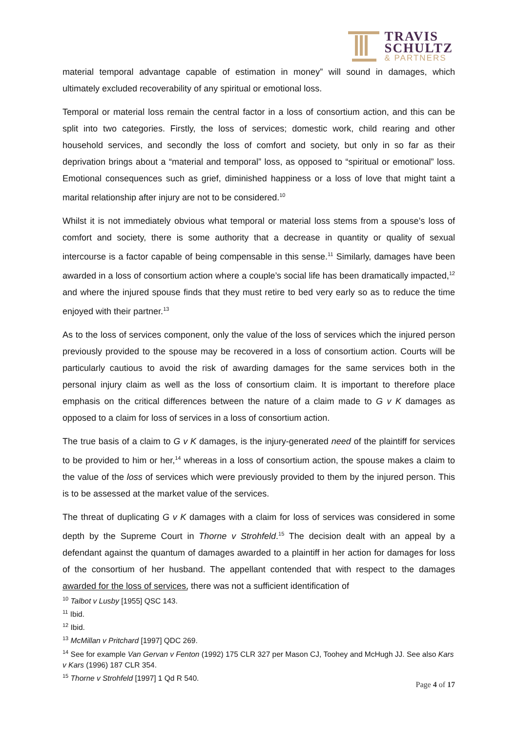TRAVIS
SCHULTZ
& PARTNERS
material temporal advantage capable of estimation in money” will sound in damages, which ultimately excluded recoverability of any spiritual or emotional loss.
Temporal or material loss remain the central factor in a loss of consortium action, and this can be split into two categories. Firstly, the loss of services; domestic work, child rearing and other household services, and secondly the loss of comfort and society, but only in so far as their deprivation brings about a “material and temporal” loss, as opposed to “spiritual or emotional” loss. Emotional consequences such as grief, diminished happiness or a loss of love that might taint a marital relationship after injury are not to be considered.<sup>10</sup>
Whilst it is not immediately obvious what temporal or material loss stems from a spouse’s loss of comfort and society, there is some authority that a decrease in quantity or quality of sexual intercourse is a factor capable of being compensable in this sense.<sup>11</sup> Similarly, damages have been awarded in a loss of consortium action where a couple’s social life has been dramatically impacted,<sup>12</sup> and where the injured spouse finds that they must retire to bed very early so as to reduce the time enjoyed with their partner.<sup>13</sup>
As to the loss of services component, only the value of the loss of services which the injured person previously provided to the spouse may be recovered in a loss of consortium action. Courts will be particularly cautious to avoid the risk of awarding damages for the same services both in the personal injury claim as well as the loss of consortium claim. It is important to therefore place emphasis on the critical differences between the nature of a claim made to G v K damages as opposed to a claim for loss of services in a loss of consortium action.
The true basis of a claim to G v K damages, is the injury-generated need of the plaintiff for services to be provided to him or her,<sup>14</sup> whereas in a loss of consortium action, the spouse makes a claim to the value of the loss of services which were previously provided to them by the injured person. This is to be assessed at the market value of the services.
The threat of duplicating G v K damages with a claim for loss of services was considered in some depth by the Supreme Court in Thorne v Strohfeld.<sup>15</sup> The decision dealt with an appeal by a defendant against the quantum of damages awarded to a plaintiff in her action for damages for loss of the consortium of her husband. The appellant contended that with respect to the damages awarded for the loss of services, there was not a sufficient identification of
<sup>10</sup> Talbot v Lusby [1955] QSC 143.
<sup>11</sup> Ibid.
<sup>12</sup> Ibid.
<sup>13</sup> McMillan v Pritchard [1997] QDC 269.
<sup>14</sup> See for example Van Gervan v Fenton (1992) 175 CLR 327 per Mason CJ, Toohey and McHugh JJ. See also Kars v Kars (1996) 187 CLR 354.
<sup>15</sup> Thorne v Strohfeld [1997] 1 Qd R 540.
Page 4 of 17